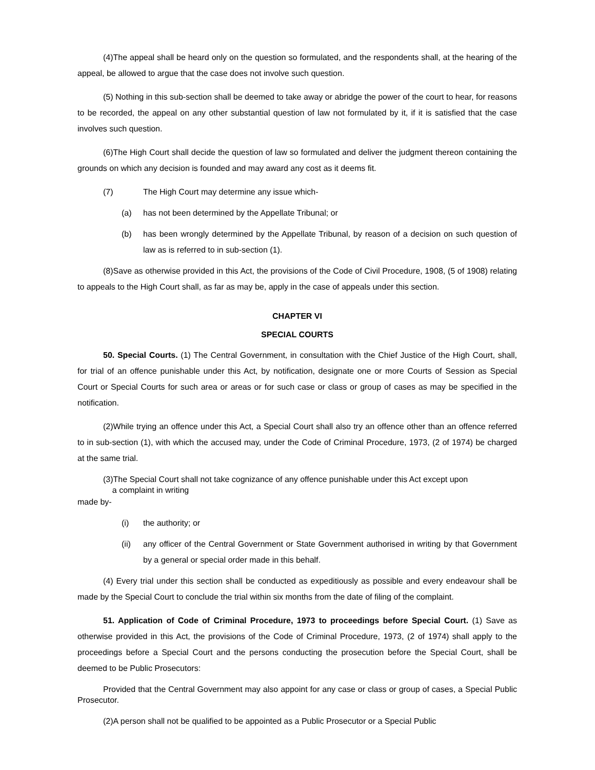(4)The appeal shall be heard only on the question so formulated, and the respondents shall, at the hearing of the appeal, be allowed to argue that the case does not involve such question.
(5) Nothing in this sub-section shall be deemed to take away or abridge the power of the court to hear, for reasons to be recorded, the appeal on any other substantial question of law not formulated by it, if it is satisfied that the case involves such question.
(6)The High Court shall decide the question of law so formulated and deliver the judgment thereon containing the grounds on which any decision is founded and may award any cost as it deems fit.
(7) The High Court may determine any issue which-
(a) has not been determined by the Appellate Tribunal; or
(b) has been wrongly determined by the Appellate Tribunal, by reason of a decision on such question of law as is referred to in sub-section (1).
(8)Save as otherwise provided in this Act, the provisions of the Code of Civil Procedure, 1908, (5 of 1908) relating to appeals to the High Court shall, as far as may be, apply in the case of appeals under this section.
CHAPTER VI
SPECIAL COURTS
50. Special Courts. (1) The Central Government, in consultation with the Chief Justice of the High Court, shall, for trial of an offence punishable under this Act, by notification, designate one or more Courts of Session as Special Court or Special Courts for such area or areas or for such case or class or group of cases as may be specified in the notification.
(2)While trying an offence under this Act, a Special Court shall also try an offence other than an offence referred to in sub-section (1), with which the accused may, under the Code of Criminal Procedure, 1973, (2 of 1974) be charged at the same trial.
(3)The Special Court shall not take cognizance of any offence punishable under this Act except upon
a complaint in writing
made by-
(i) the authority; or
(ii) any officer of the Central Government or State Government authorised in writing by that Government by a general or special order made in this behalf.
(4) Every trial under this section shall be conducted as expeditiously as possible and every endeavour shall be made by the Special Court to conclude the trial within six months from the date of filing of the complaint.
51. Application of Code of Criminal Procedure, 1973 to proceedings before Special Court. (1) Save as otherwise provided in this Act, the provisions of the Code of Criminal Procedure, 1973, (2 of 1974) shall apply to the proceedings before a Special Court and the persons conducting the prosecution before the Special Court, shall be deemed to be Public Prosecutors:
Provided that the Central Government may also appoint for any case or class or group of cases, a Special Public Prosecutor.
(2)A person shall not be qualified to be appointed as a Public Prosecutor or a Special Public